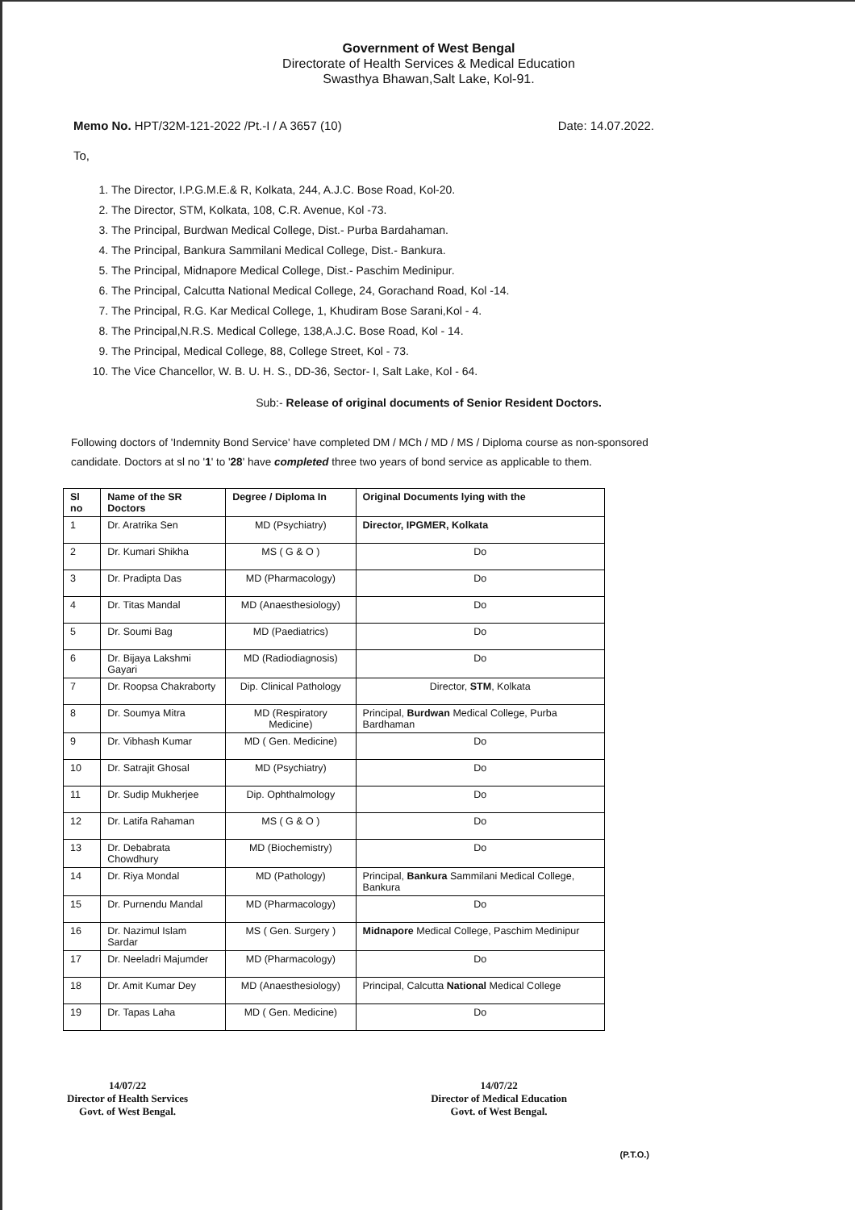Government of West Bengal
Directorate of Health Services & Medical Education
Swasthya Bhawan,Salt Lake, Kol-91.
Memo No. HPT/32M-121-2022 /Pt.-I / A 3657 (10) Date: 14.07.2022.
To,
1. The Director, I.P.G.M.E.& R, Kolkata, 244, A.J.C. Bose Road, Kol-20.
2. The Director, STM, Kolkata, 108, C.R. Avenue, Kol -73.
3. The Principal, Burdwan Medical College, Dist.- Purba Bardahaman.
4. The Principal, Bankura Sammilani Medical College, Dist.- Bankura.
5. The Principal, Midnapore Medical College, Dist.- Paschim Medinipur.
6. The Principal, Calcutta National Medical College, 24, Gorachand Road, Kol -14.
7. The Principal, R.G. Kar Medical College, 1, Khudiram Bose Sarani,Kol - 4.
8. The Principal,N.R.S. Medical College, 138,A.J.C. Bose Road, Kol - 14.
9. The Principal, Medical College, 88, College Street, Kol - 73.
10. The Vice Chancellor, W. B. U. H. S., DD-36, Sector- I, Salt Lake, Kol - 64.
Sub:- Release of original documents of Senior Resident Doctors.
Following doctors of 'Indemnity Bond Service' have completed DM / MCh / MD / MS / Diploma course as non-sponsored candidate. Doctors at sl no '1' to '28' have completed three two years of bond service as applicable to them.
| Sl no | Name of the SR Doctors | Degree / Diploma In | Original Documents lying with the |
| --- | --- | --- | --- |
| 1 | Dr. Aratrika Sen | MD (Psychiatry) | Director, IPGMER, Kolkata |
| 2 | Dr. Kumari Shikha | MS ( G & O ) | Do |
| 3 | Dr. Pradipta Das | MD (Pharmacology) | Do |
| 4 | Dr. Titas Mandal | MD (Anaesthesiology) | Do |
| 5 | Dr. Soumi Bag | MD (Paediatrics) | Do |
| 6 | Dr. Bijaya Lakshmi Gayari | MD (Radiodiagnosis) | Do |
| 7 | Dr. Roopsa Chakraborty | Dip. Clinical Pathology | Director, STM , Kolkata |
| 8 | Dr. Soumya Mitra | MD (Respiratory Medicine) | Principal, Burdwan Medical College, Purba Bardhaman |
| 9 | Dr. Vibhash Kumar | MD ( Gen. Medicine) | Do |
| 10 | Dr. Satrajit Ghosal | MD (Psychiatry) | Do |
| 11 | Dr. Sudip Mukherjee | Dip. Ophthalmology | Do |
| 12 | Dr. Latifa Rahaman | MS ( G & O ) | Do |
| 13 | Dr. Debabrata Chowdhury | MD (Biochemistry) | Do |
| 14 | Dr. Riya Mondal | MD (Pathology) | Principal, Bankura Sammilani Medical College, Bankura |
| 15 | Dr. Purnendu Mandal | MD (Pharmacology) | Do |
| 16 | Dr. Nazimul Islam Sardar | MS ( Gen. Surgery ) | Midnapore Medical College, Paschim Medinipur |
| 17 | Dr. Neeladri Majumder | MD (Pharmacology) | Do |
| 18 | Dr. Amit Kumar Dey | MD (Anaesthesiology) | Principal, Calcutta National Medical College |
| 19 | Dr. Tapas Laha | MD ( Gen. Medicine) | Do |
14/07/22
Director of Health Services
Govt. of West Bengal.
14/07/22
Director of Medical Education
Govt. of West Bengal.
(P.T.O.)